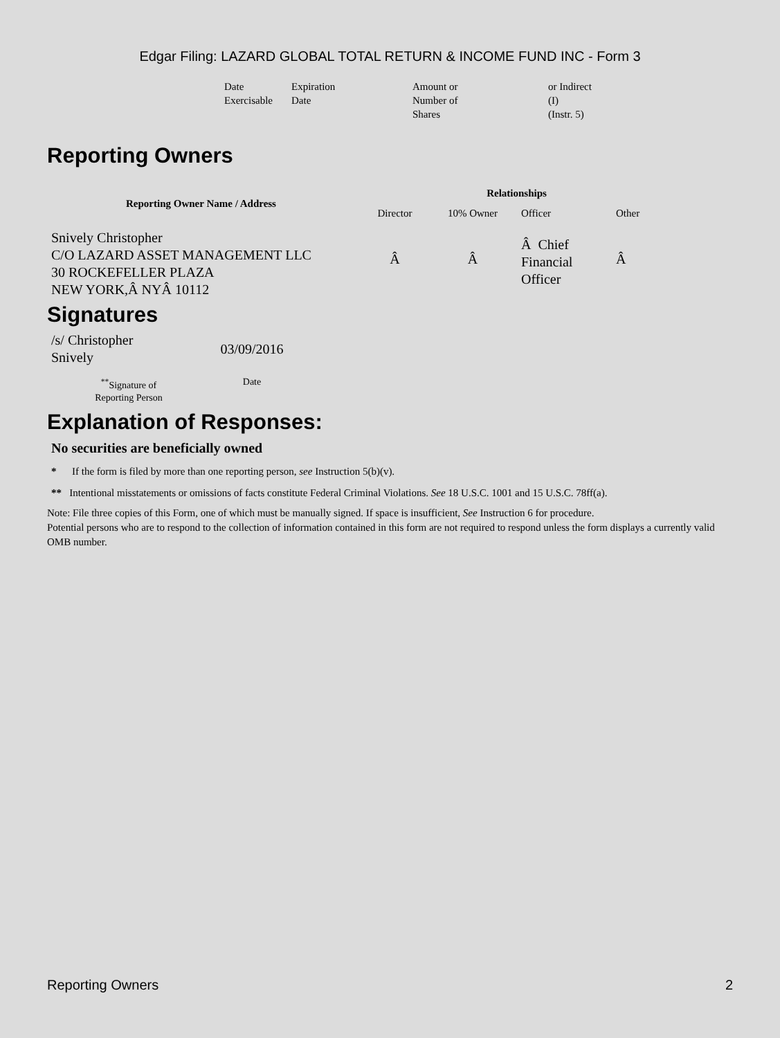Edgar Filing: LAZARD GLOBAL TOTAL RETURN & INCOME FUND INC - Form 3
| Date Exercisable | Expiration Date | Amount or Number of Shares | or Indirect (I) (Instr. 5) |
Reporting Owners
| Reporting Owner Name / Address | Relationships | | | |
| --- | --- | --- | --- | --- |
| | Director | 10% Owner | Officer | Other |
| Snively Christopher C/O LAZARD ASSET MANAGEMENT LLC 30 ROCKEFELLER PLAZA NEW YORK,Â NYÂ 10112 | Â | Â | Â Chief Financial Officer | Â |
Signatures
| /s/ Christopher Snively | 03/09/2016 |
| <sup>**</sup> Signature of Reporting Person | Date |
Explanation of Responses:
No securities are beneficially owned
* If the form is filed by more than one reporting person, see Instruction 5(b)(v).
** Intentional misstatements or omissions of facts constitute Federal Criminal Violations. See 18 U.S.C. 1001 and 15 U.S.C. 78ff(a).
Note: File three copies of this Form, one of which must be manually signed. If space is insufficient, See Instruction 6 for procedure.
Potential persons who are to respond to the collection of information contained in this form are not required to respond unless the form displays a currently valid OMB number.
Reporting Owners 2